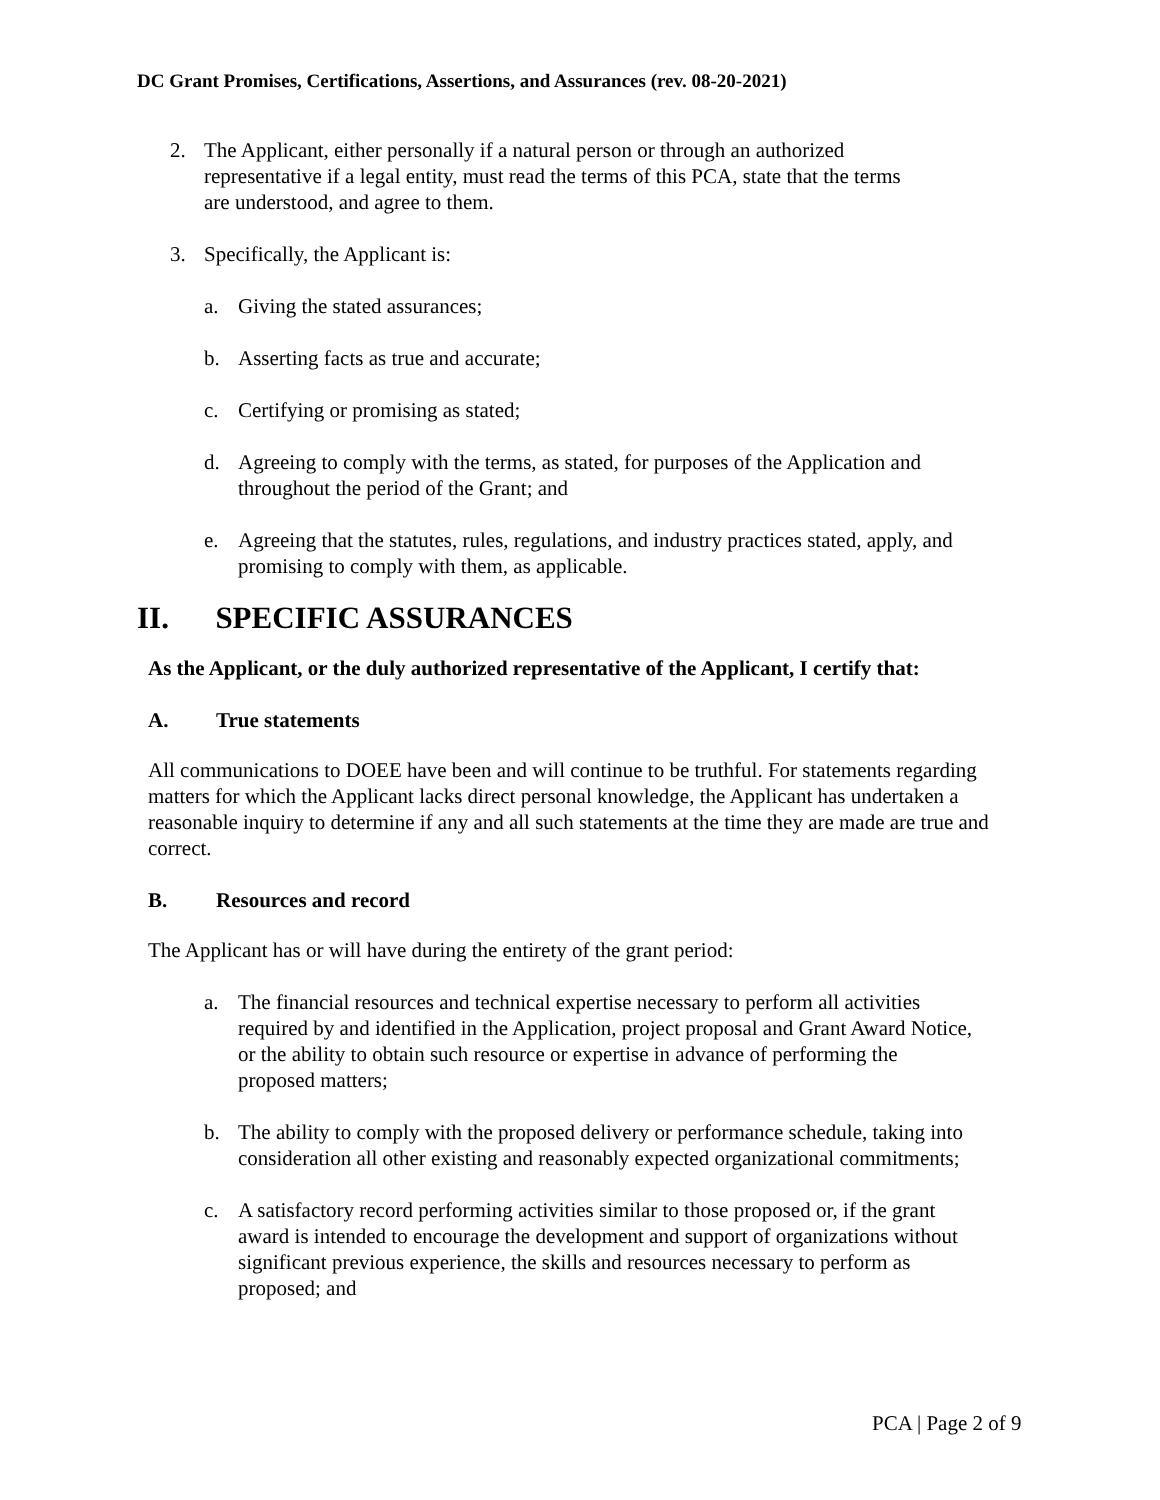DC Grant Promises, Certifications, Assertions, and Assurances (rev. 08-20-2021)
2. The Applicant, either personally if a natural person or through an authorized representative if a legal entity, must read the terms of this PCA, state that the terms are understood, and agree to them.
3. Specifically, the Applicant is:
a. Giving the stated assurances;
b. Asserting facts as true and accurate;
c. Certifying or promising as stated;
d. Agreeing to comply with the terms, as stated, for purposes of the Application and throughout the period of the Grant; and
e. Agreeing that the statutes, rules, regulations, and industry practices stated, apply, and promising to comply with them, as applicable.
II. SPECIFIC ASSURANCES
As the Applicant, or the duly authorized representative of the Applicant, I certify that:
A. True statements
All communications to DOEE have been and will continue to be truthful. For statements regarding matters for which the Applicant lacks direct personal knowledge, the Applicant has undertaken a reasonable inquiry to determine if any and all such statements at the time they are made are true and correct.
B. Resources and record
The Applicant has or will have during the entirety of the grant period:
a. The financial resources and technical expertise necessary to perform all activities required by and identified in the Application, project proposal and Grant Award Notice, or the ability to obtain such resource or expertise in advance of performing the proposed matters;
b. The ability to comply with the proposed delivery or performance schedule, taking into consideration all other existing and reasonably expected organizational commitments;
c. A satisfactory record performing activities similar to those proposed or, if the grant award is intended to encourage the development and support of organizations without significant previous experience, the skills and resources necessary to perform as proposed; and
PCA | Page 2 of 9